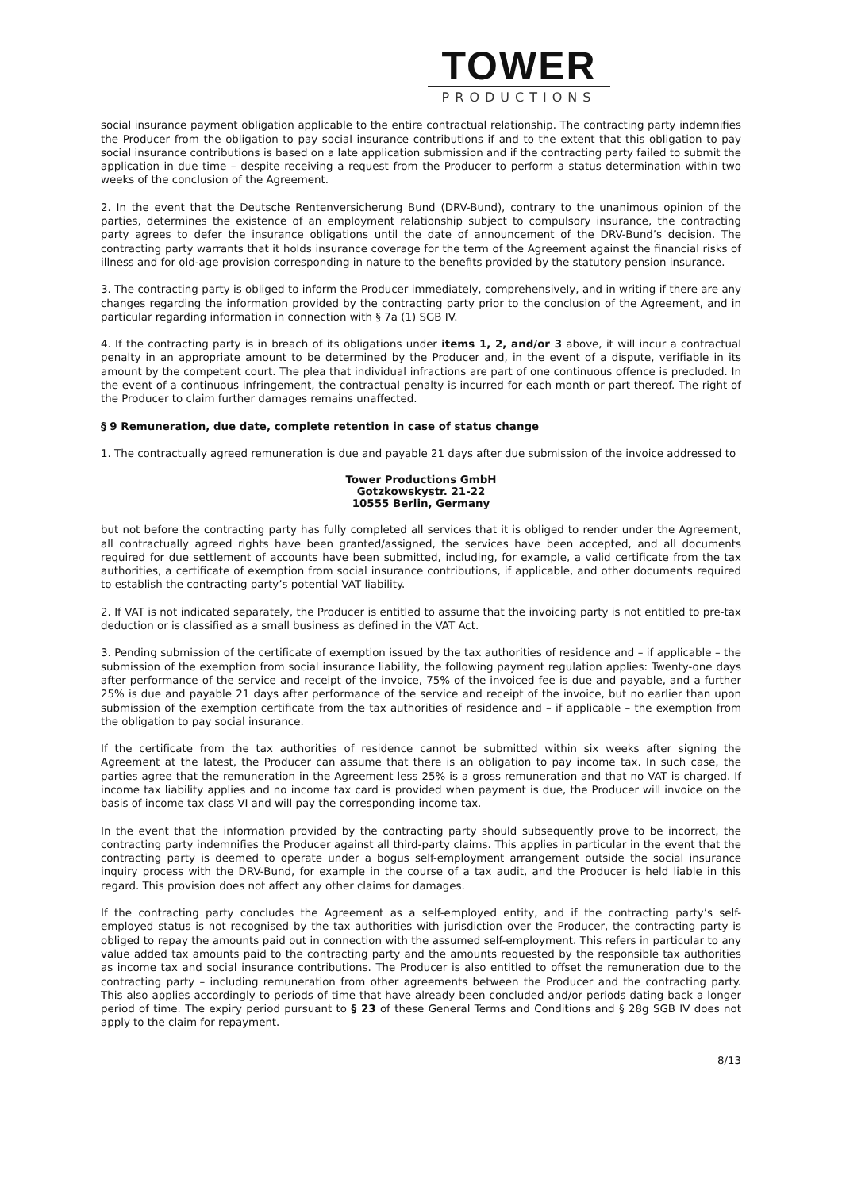TOWER
PRODUCTIONS
social insurance payment obligation applicable to the entire contractual relationship. The contracting party indemnifies the Producer from the obligation to pay social insurance contributions if and to the extent that this obligation to pay social insurance contributions is based on a late application submission and if the contracting party failed to submit the application in due time – despite receiving a request from the Producer to perform a status determination within two weeks of the conclusion of the Agreement.
2. In the event that the Deutsche Rentenversicherung Bund (DRV-Bund), contrary to the unanimous opinion of the parties, determines the existence of an employment relationship subject to compulsory insurance, the contracting party agrees to defer the insurance obligations until the date of announcement of the DRV-Bund’s decision. The contracting party warrants that it holds insurance coverage for the term of the Agreement against the financial risks of illness and for old-age provision corresponding in nature to the benefits provided by the statutory pension insurance.
3. The contracting party is obliged to inform the Producer immediately, comprehensively, and in writing if there are any changes regarding the information provided by the contracting party prior to the conclusion of the Agreement, and in particular regarding information in connection with § 7a (1) SGB IV.
4. If the contracting party is in breach of its obligations under items 1, 2, and/or 3 above, it will incur a contractual penalty in an appropriate amount to be determined by the Producer and, in the event of a dispute, verifiable in its amount by the competent court. The plea that individual infractions are part of one continuous offence is precluded. In the event of a continuous infringement, the contractual penalty is incurred for each month or part thereof. The right of the Producer to claim further damages remains unaffected.
§ 9 Remuneration, due date, complete retention in case of status change
1. The contractually agreed remuneration is due and payable 21 days after due submission of the invoice addressed to
Tower Productions GmbH
Gotzkowskystr. 21-22
10555 Berlin, Germany
but not before the contracting party has fully completed all services that it is obliged to render under the Agreement, all contractually agreed rights have been granted/assigned, the services have been accepted, and all documents required for due settlement of accounts have been submitted, including, for example, a valid certificate from the tax authorities, a certificate of exemption from social insurance contributions, if applicable, and other documents required to establish the contracting party’s potential VAT liability.
2. If VAT is not indicated separately, the Producer is entitled to assume that the invoicing party is not entitled to pre-tax deduction or is classified as a small business as defined in the VAT Act.
3. Pending submission of the certificate of exemption issued by the tax authorities of residence and – if applicable – the submission of the exemption from social insurance liability, the following payment regulation applies: Twenty-one days after performance of the service and receipt of the invoice, 75% of the invoiced fee is due and payable, and a further 25% is due and payable 21 days after performance of the service and receipt of the invoice, but no earlier than upon submission of the exemption certificate from the tax authorities of residence and – if applicable – the exemption from the obligation to pay social insurance.
If the certificate from the tax authorities of residence cannot be submitted within six weeks after signing the Agreement at the latest, the Producer can assume that there is an obligation to pay income tax. In such case, the parties agree that the remuneration in the Agreement less 25% is a gross remuneration and that no VAT is charged. If income tax liability applies and no income tax card is provided when payment is due, the Producer will invoice on the basis of income tax class VI and will pay the corresponding income tax.
In the event that the information provided by the contracting party should subsequently prove to be incorrect, the contracting party indemnifies the Producer against all third-party claims. This applies in particular in the event that the contracting party is deemed to operate under a bogus self-employment arrangement outside the social insurance inquiry process with the DRV-Bund, for example in the course of a tax audit, and the Producer is held liable in this regard. This provision does not affect any other claims for damages.
If the contracting party concludes the Agreement as a self-employed entity, and if the contracting party’s self-employed status is not recognised by the tax authorities with jurisdiction over the Producer, the contracting party is obliged to repay the amounts paid out in connection with the assumed self-employment. This refers in particular to any value added tax amounts paid to the contracting party and the amounts requested by the responsible tax authorities as income tax and social insurance contributions. The Producer is also entitled to offset the remuneration due to the contracting party – including remuneration from other agreements between the Producer and the contracting party. This also applies accordingly to periods of time that have already been concluded and/or periods dating back a longer period of time. The expiry period pursuant to § 23 of these General Terms and Conditions and § 28g SGB IV does not apply to the claim for repayment.
8/13